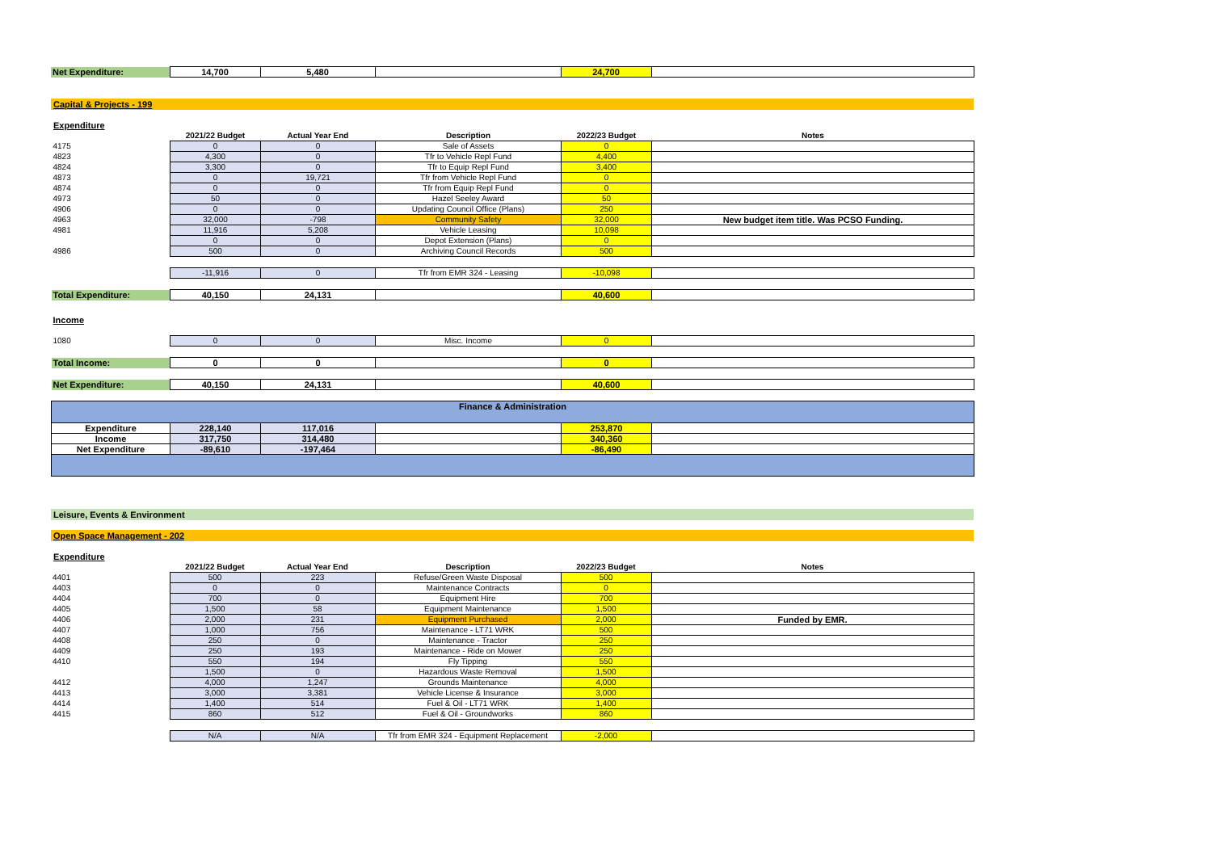| Net Expenditure: | 14,700 | 5,480 | | 24,700 | |
Capital & Projects - 199
Expenditure
| | 2021/22 Budget | Actual Year End | Description | 2022/23 Budget | Notes |
| 4175 | 0 | 0 | Sale of Assets | 0 | |
| 4823 | 4,300 | 0 | Tfr to Vehicle Repl Fund | 4,400 | |
| 4824 | 3,300 | 0 | Tfr to Equip Repl Fund | 3,400 | |
| 4873 | 0 | 19,721 | Tfr from Vehicle Repl Fund | 0 | |
| 4874 | 0 | 0 | Tfr from Equip Repl Fund | 0 | |
| 4973 | 50 | 0 | Hazel Seeley Award | 50 | |
| 4906 | 0 | 0 | Updating Council Office (Plans) | 250 | |
| 4963 | 32,000 | -798 | Community Safety | 32,000 | New budget item title. Was PCSO Funding. |
| 4981 | 11,916 | 5,208 | Vehicle Leasing | 10,098 | |
| | 0 | 0 | Depot Extension (Plans) | 0 | |
| 4986 | 500 | 0 | Archiving Council Records | 500 | |
| | -11,916 | 0 | Tfr from EMR 324 - Leasing | -10,098 | |
| Total Expenditure: | 40,150 | 24,131 | | 40,600 | |
| Income | | | | | |
| 1080 | 0 | 0 | Misc. Income | 0 | |
| Total Income: | 0 | 0 | | 0 | |
| Net Expenditure: | 40,150 | 24,131 | | 40,600 | |
| Finance & Administration | | | | | |
| Expenditure | 228,140 | 117,016 | | 253,870 | |
| Income | 317,750 | 314,480 | | 340,360 | |
| Net Expenditure | -89,610 | -197,464 | | -86,490 | |
Leisure, Events & Environment
Open Space Management - 202
Expenditure
| | 2021/22 Budget | Actual Year End | Description | 2022/23 Budget | Notes |
| 4401 | 500 | 223 | Refuse/Green Waste Disposal | 500 | |
| 4403 | 0 | 0 | Maintenance Contracts | 0 | |
| 4404 | 700 | 0 | Equipment Hire | 700 | |
| 4405 | 1,500 | 58 | Equipment Maintenance | 1,500 | |
| 4406 | 2,000 | 231 | Equipment Purchased | 2,000 | Funded by EMR. |
| 4407 | 1,000 | 756 | Maintenance - LT71 WRK | 500 | |
| 4408 | 250 | 0 | Maintenance - Tractor | 250 | |
| 4409 | 250 | 193 | Maintenance - Ride on Mower | 250 | |
| 4410 | 550 | 194 | Fly Tipping | 550 | |
| | 1,500 | 0 | Hazardous Waste Removal | 1,500 | |
| 4412 | 4,000 | 1,247 | Grounds Maintenance | 4,000 | |
| 4413 | 3,000 | 3,381 | Vehicle License & Insurance | 3,000 | |
| 4414 | 1,400 | 514 | Fuel & Oil - LT71 WRK | 1,400 | |
| 4415 | 860 | 512 | Fuel & Oil - Groundworks | 860 | |
| | N/A | N/A | Tfr from EMR 324 - Equipment Replacement | -2,000 | |